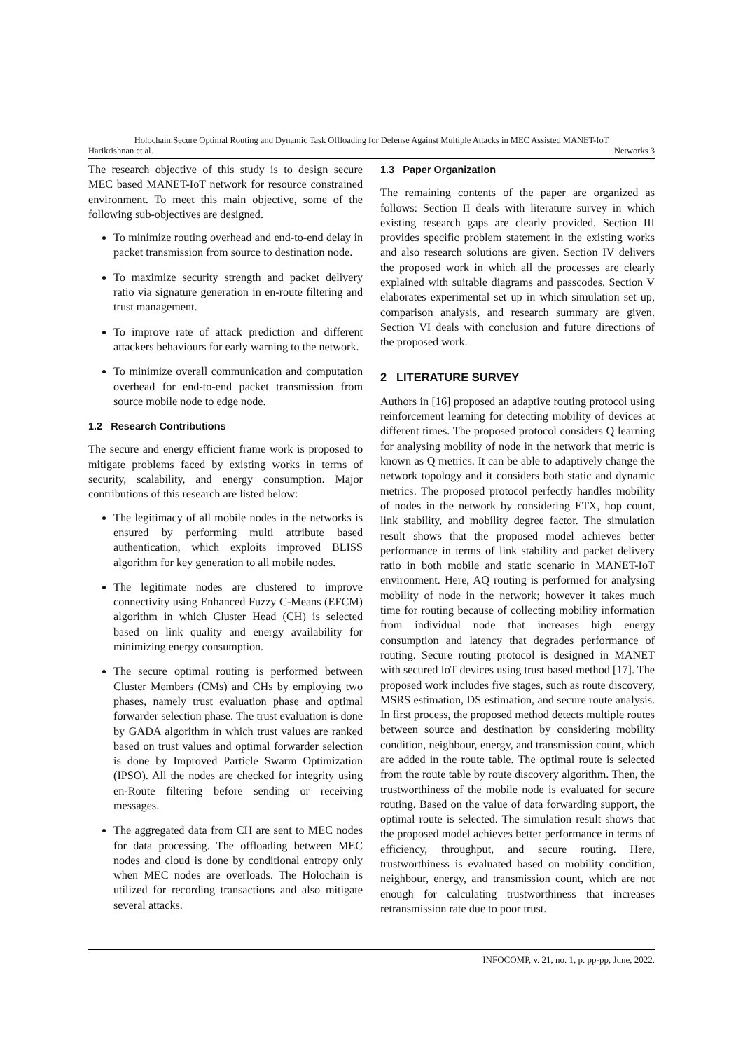Holochain:Secure Optimal Routing and Dynamic Task Offloading for Defense Against Multiple Attacks in MEC Assisted MANET-IoT
Harikrishnan et al. Networks 3
The research objective of this study is to design secure MEC based MANET-IoT network for resource constrained environment. To meet this main objective, some of the following sub-objectives are designed.
To minimize routing overhead and end-to-end delay in packet transmission from source to destination node.
To maximize security strength and packet delivery ratio via signature generation in en-route filtering and trust management.
To improve rate of attack prediction and different attackers behaviours for early warning to the network.
To minimize overall communication and computation overhead for end-to-end packet transmission from source mobile node to edge node.
1.2 Research Contributions
The secure and energy efficient frame work is proposed to mitigate problems faced by existing works in terms of security, scalability, and energy consumption. Major contributions of this research are listed below:
The legitimacy of all mobile nodes in the networks is ensured by performing multi attribute based authentication, which exploits improved BLISS algorithm for key generation to all mobile nodes.
The legitimate nodes are clustered to improve connectivity using Enhanced Fuzzy C-Means (EFCM) algorithm in which Cluster Head (CH) is selected based on link quality and energy availability for minimizing energy consumption.
The secure optimal routing is performed between Cluster Members (CMs) and CHs by employing two phases, namely trust evaluation phase and optimal forwarder selection phase. The trust evaluation is done by GADA algorithm in which trust values are ranked based on trust values and optimal forwarder selection is done by Improved Particle Swarm Optimization (IPSO). All the nodes are checked for integrity using en-Route filtering before sending or receiving messages.
The aggregated data from CH are sent to MEC nodes for data processing. The offloading between MEC nodes and cloud is done by conditional entropy only when MEC nodes are overloads. The Holochain is utilized for recording transactions and also mitigate several attacks.
1.3 Paper Organization
The remaining contents of the paper are organized as follows: Section II deals with literature survey in which existing research gaps are clearly provided. Section III provides specific problem statement in the existing works and also research solutions are given. Section IV delivers the proposed work in which all the processes are clearly explained with suitable diagrams and passcodes. Section V elaborates experimental set up in which simulation set up, comparison analysis, and research summary are given. Section VI deals with conclusion and future directions of the proposed work.
2 LITERATURE SURVEY
Authors in [16] proposed an adaptive routing protocol using reinforcement learning for detecting mobility of devices at different times. The proposed protocol considers Q learning for analysing mobility of node in the network that metric is known as Q metrics. It can be able to adaptively change the network topology and it considers both static and dynamic metrics. The proposed protocol perfectly handles mobility of nodes in the network by considering ETX, hop count, link stability, and mobility degree factor. The simulation result shows that the proposed model achieves better performance in terms of link stability and packet delivery ratio in both mobile and static scenario in MANET-IoT environment. Here, AQ routing is performed for analysing mobility of node in the network; however it takes much time for routing because of collecting mobility information from individual node that increases high energy consumption and latency that degrades performance of routing. Secure routing protocol is designed in MANET with secured IoT devices using trust based method [17]. The proposed work includes five stages, such as route discovery, MSRS estimation, DS estimation, and secure route analysis. In first process, the proposed method detects multiple routes between source and destination by considering mobility condition, neighbour, energy, and transmission count, which are added in the route table. The optimal route is selected from the route table by route discovery algorithm. Then, the trustworthiness of the mobile node is evaluated for secure routing. Based on the value of data forwarding support, the optimal route is selected. The simulation result shows that the proposed model achieves better performance in terms of efficiency, throughput, and secure routing. Here, trustworthiness is evaluated based on mobility condition, neighbour, energy, and transmission count, which are not enough for calculating trustworthiness that increases retransmission rate due to poor trust.
INFOCOMP, v. 21, no. 1, p. pp-pp, June, 2022.